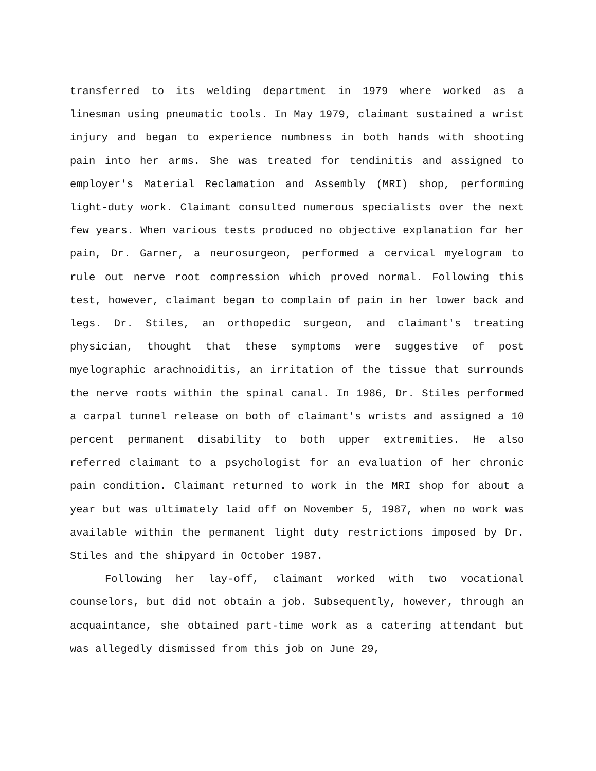transferred to its welding department in 1979 where worked as a linesman using pneumatic tools. In May 1979, claimant sustained a wrist injury and began to experience numbness in both hands with shooting pain into her arms. She was treated for tendinitis and assigned to employer's Material Reclamation and Assembly (MRI) shop, performing light-duty work. Claimant consulted numerous specialists over the next few years. When various tests produced no objective explanation for her pain, Dr. Garner, a neurosurgeon, performed a cervical myelogram to rule out nerve root compression which proved normal. Following this test, however, claimant began to complain of pain in her lower back and legs. Dr. Stiles, an orthopedic surgeon, and claimant's treating physician, thought that these symptoms were suggestive of post myelographic arachnoiditis, an irritation of the tissue that surrounds the nerve roots within the spinal canal. In 1986, Dr. Stiles performed a carpal tunnel release on both of claimant's wrists and assigned a 10 percent permanent disability to both upper extremities. He also referred claimant to a psychologist for an evaluation of her chronic pain condition. Claimant returned to work in the MRI shop for about a year but was ultimately laid off on November 5, 1987, when no work was available within the permanent light duty restrictions imposed by Dr. Stiles and the shipyard in October 1987.
Following her lay-off, claimant worked with two vocational counselors, but did not obtain a job. Subsequently, however, through an acquaintance, she obtained part-time work as a catering attendant but was allegedly dismissed from this job on June 29,